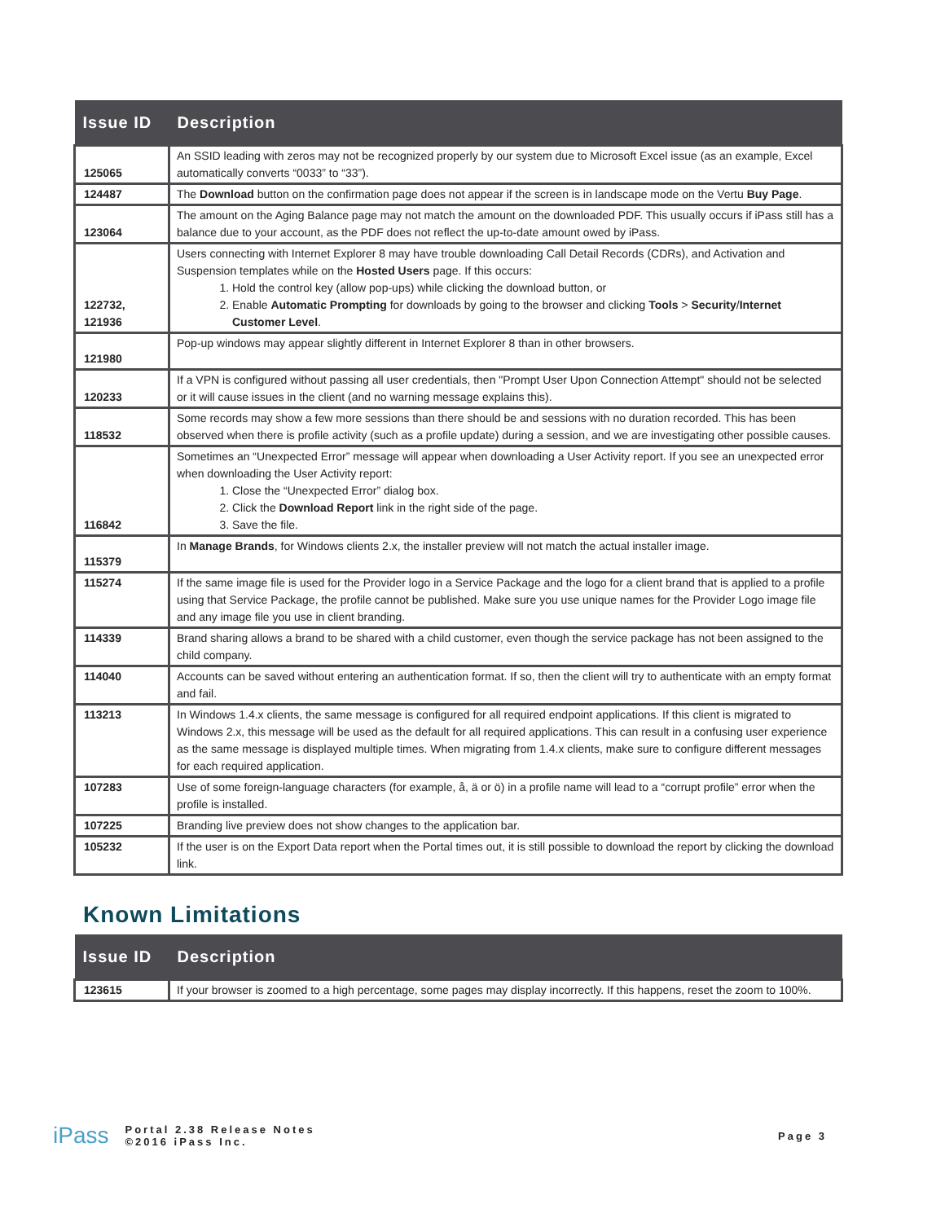| Issue ID | Description |
| --- | --- |
| 125065 | An SSID leading with zeros may not be recognized properly by our system due to Microsoft Excel issue (as an example, Excel automatically converts “0033” to “33”). |
| 124487 | The Download button on the confirmation page does not appear if the screen is in landscape mode on the Vertu Buy Page . |
| 123064 | The amount on the Aging Balance page may not match the amount on the downloaded PDF. This usually occurs if iPass still has a balance due to your account, as the PDF does not reflect the up-to-date amount owed by iPass. |
| 122732, 121936 | Users connecting with Internet Explorer 8 may have trouble downloading Call Detail Records (CDRs), and Activation and Suspension templates while on the Hosted Users page. If this occurs: 1. Hold the control key (allow pop-ups) while clicking the download button, or 2. Enable Automatic Prompting for downloads by going to the browser and clicking Tools > Security / Internet Customer Level . |
| 121980 | Pop-up windows may appear slightly different in Internet Explorer 8 than in other browsers. |
| 120233 | If a VPN is configured without passing all user credentials, then "Prompt User Upon Connection Attempt" should not be selected or it will cause issues in the client (and no warning message explains this). |
| 118532 | Some records may show a few more sessions than there should be and sessions with no duration recorded. This has been observed when there is profile activity (such as a profile update) during a session, and we are investigating other possible causes. |
| 116842 | Sometimes an “Unexpected Error” message will appear when downloading a User Activity report. If you see an unexpected error when downloading the User Activity report: 1. Close the “Unexpected Error” dialog box. 2. Click the Download Report link in the right side of the page. 3. Save the file. |
| 115379 | In Manage Brands , for Windows clients 2.x, the installer preview will not match the actual installer image. |
| 115274 | If the same image file is used for the Provider logo in a Service Package and the logo for a client brand that is applied to a profile using that Service Package, the profile cannot be published. Make sure you use unique names for the Provider Logo image file and any image file you use in client branding. |
| 114339 | Brand sharing allows a brand to be shared with a child customer, even though the service package has not been assigned to the child company. |
| 114040 | Accounts can be saved without entering an authentication format. If so, then the client will try to authenticate with an empty format and fail. |
| 113213 | In Windows 1.4.x clients, the same message is configured for all required endpoint applications. If this client is migrated to Windows 2.x, this message will be used as the default for all required applications. This can result in a confusing user experience as the same message is displayed multiple times. When migrating from 1.4.x clients, make sure to configure different messages for each required application. |
| 107283 | Use of some foreign-language characters (for example, å, ä or ö) in a profile name will lead to a “corrupt profile” error when the profile is installed. |
| 107225 | Branding live preview does not show changes to the application bar. |
| 105232 | If the user is on the Export Data report when the Portal times out, it is still possible to download the report by clicking the download link. |
Known Limitations
| Issue ID | Description |
| --- | --- |
| 123615 | If your browser is zoomed to a high percentage, some pages may display incorrectly. If this happens, reset the zoom to 100%. |
iPass Portal 2.38 Release Notes
©2016 iPass Inc. Page 3